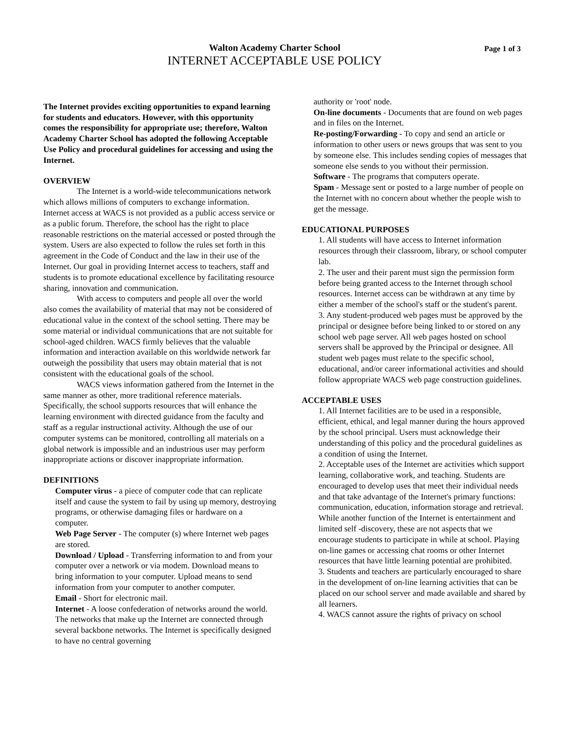Walton Academy Charter School
INTERNET ACCEPTABLE USE POLICY
Page 1 of 3
The Internet provides exciting opportunities to expand learning for students and educators. However, with this opportunity comes the responsibility for appropriate use; therefore, Walton Academy Charter School has adopted the following Acceptable Use Policy and procedural guidelines for accessing and using the Internet.
OVERVIEW
The Internet is a world-wide telecommunications network which allows millions of computers to exchange information. Internet access at WACS is not provided as a public access service or as a public forum. Therefore, the school has the right to place reasonable restrictions on the material accessed or posted through the system. Users are also expected to follow the rules set forth in this agreement in the Code of Conduct and the law in their use of the Internet. Our goal in providing Internet access to teachers, staff and students is to promote educational excellence by facilitating resource sharing, innovation and communication.
With access to computers and people all over the world also comes the availability of material that may not be considered of educational value in the context of the school setting. There may be some material or individual communications that are not suitable for school-aged children. WACS firmly believes that the valuable information and interaction available on this worldwide network far outweigh the possibility that users may obtain material that is not consistent with the educational goals of the school.
WACS views information gathered from the Internet in the same manner as other, more traditional reference materials. Specifically, the school supports resources that will enhance the learning environment with directed guidance from the faculty and staff as a regular instructional activity. Although the use of our computer systems can be monitored, controlling all materials on a global network is impossible and an industrious user may perform inappropriate actions or discover inappropriate information.
DEFINITIONS
Computer virus - a piece of computer code that can replicate itself and cause the system to fail by using up memory, destroying programs, or otherwise damaging files or hardware on a computer.
Web Page Server - The computer (s) where Internet web pages are stored.
Download / Upload - Transferring information to and from your computer over a network or via modem. Download means to bring information to your computer. Upload means to send information from your computer to another computer.
Email - Short for electronic mail.
Internet - A loose confederation of networks around the world. The networks that make up the Internet are connected through several backbone networks. The Internet is specifically designed to have no central governing
authority or 'root' node.
On-line documents - Documents that are found on web pages and in files on the Internet.
Re-posting/Forwarding - To copy and send an article or information to other users or news groups that was sent to you by someone else. This includes sending copies of messages that someone else sends to you without their permission.
Software - The programs that computers operate.
Spam - Message sent or posted to a large number of people on the Internet with no concern about whether the people wish to get the message.
EDUCATIONAL PURPOSES
1. All students will have access to Internet information resources through their classroom, library, or school computer lab.
2. The user and their parent must sign the permission form before being granted access to the Internet through school resources. Internet access can be withdrawn at any time by either a member of the school's staff or the student's parent.
3. Any student-produced web pages must be approved by the principal or designee before being linked to or stored on any school web page server. All web pages hosted on school servers shall be approved by the Principal or designee. All student web pages must relate to the specific school, educational, and/or career informational activities and should follow appropriate WACS web page construction guidelines.
ACCEPTABLE USES
1. All Internet facilities are to be used in a responsible, efficient, ethical, and legal manner during the hours approved by the school principal. Users must acknowledge their understanding of this policy and the procedural guidelines as a condition of using the Internet.
2. Acceptable uses of the Internet are activities which support learning, collaborative work, and teaching. Students are encouraged to develop uses that meet their individual needs and that take advantage of the Internet's primary functions: communication, education, information storage and retrieval. While another function of the Internet is entertainment and limited self -discovery, these are not aspects that we encourage students to participate in while at school. Playing on-line games or accessing chat rooms or other Internet resources that have little learning potential are prohibited.
3. Students and teachers are particularly encouraged to share in the development of on-line learning activities that can be placed on our school server and made available and shared by all learners.
4. WACS cannot assure the rights of privacy on school